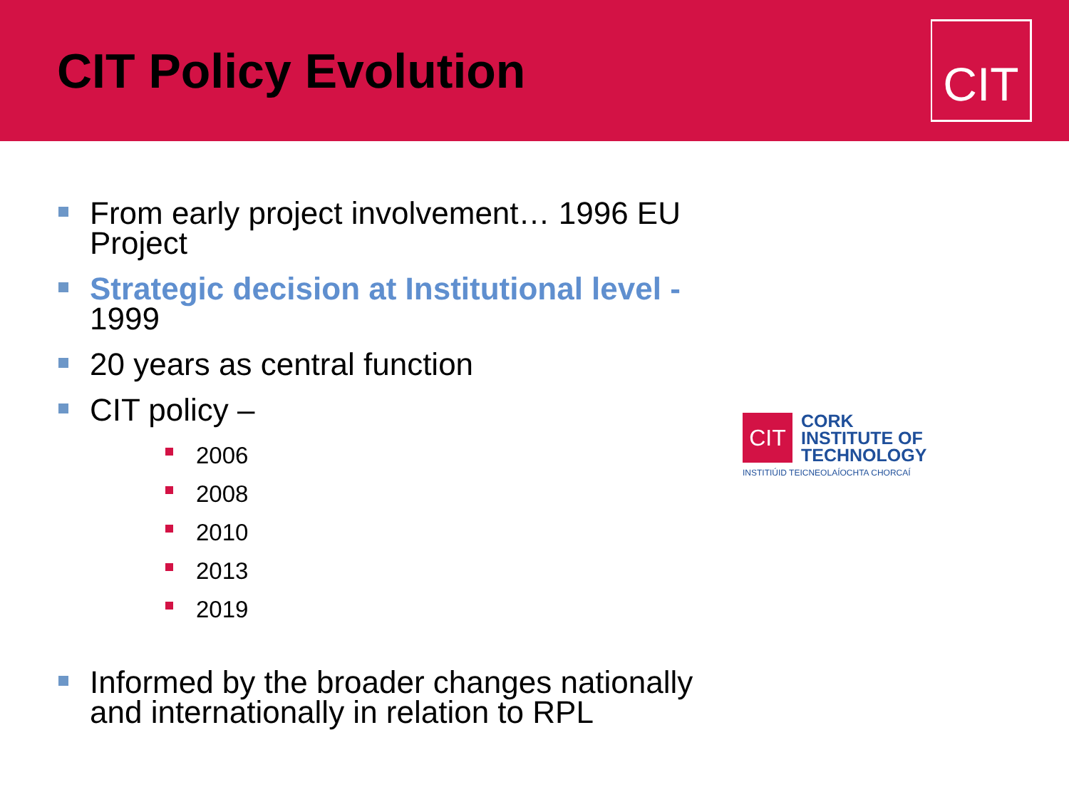CIT Policy Evolution
CIT
From early project involvement… 1996 EU Project
Strategic decision at Institutional level - 1999
20 years as central function
CIT policy –
2006
2008
2010
2013
2019
Informed by the broader changes nationally and internationally in relation to RPL
CIT
CORK
INSTITUTE OF
TECHNOLOGY
INSTITIÚID TEICNEOLAÍOCHTA CHORCAÍ